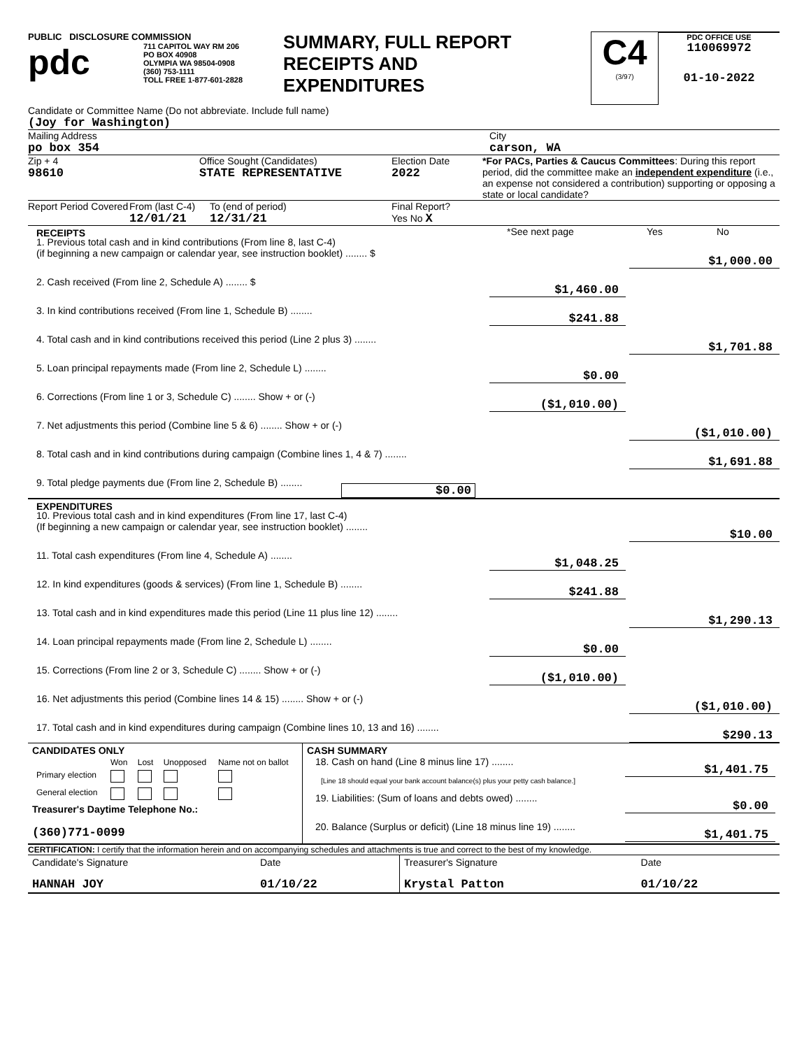PUBLIC DISCLOSURE COMMISSION
pdc
711 CAPITOL WAY RM 206
PO BOX 40908
OLYMPIA WA 98504-0908
(360) 753-1111
TOLL FREE 1-877-601-2828
SUMMARY, FULL REPORT
RECEIPTS AND
EXPENDITURES
C4
(3/97)
PDC OFFICE USE
110069972
01-10-2022
Candidate or Committee Name (Do not abbreviate. Include full name)
(Joy for Washington)
Mailing Address
po box 354
City
carson, WA
Zip + 4
98610
Office Sought (Candidates)
STATE REPRESENTATIVE
Election Date
2022
*For PACs, Parties & Caucus Committees: During this report period, did the committee make an independent expenditure (i.e., an expense not considered a contribution) supporting or opposing a state or local candidate?
Report Period Covered
From (last C-4)
12/01/21
To (end of period)
12/31/21
Final Report?
Yes No X
RECEIPTS *See next page Yes No
1. Previous total cash and in kind contributions (From line 8, last C-4)
(if beginning a new campaign or calendar year, see instruction booklet) ........ $
$1,000.00
2. Cash received (From line 2, Schedule A) ........ $
$1,460.00
3. In kind contributions received (From line 1, Schedule B) ........
$241.88
4. Total cash and in kind contributions received this period (Line 2 plus 3) ........
$1,701.88
5. Loan principal repayments made (From line 2, Schedule L) ........
$0.00
6. Corrections (From line 1 or 3, Schedule C) ........ Show + or (-)
($1,010.00)
7. Net adjustments this period (Combine line 5 & 6) ........ Show + or (-)
($1,010.00)
8. Total cash and in kind contributions during campaign (Combine lines 1, 4 & 7) ........
$1,691.88
9. Total pledge payments due (From line 2, Schedule B) ........
$0.00
EXPENDITURES
10. Previous total cash and in kind expenditures (From line 17, last C-4)
(If beginning a new campaign or calendar year, see instruction booklet) ........
$10.00
11. Total cash expenditures (From line 4, Schedule A) ........
$1,048.25
12. In kind expenditures (goods & services) (From line 1, Schedule B) ........
$241.88
13. Total cash and in kind expenditures made this period (Line 11 plus line 12) ........
$1,290.13
14. Loan principal repayments made (From line 2, Schedule L) ........
$0.00
15. Corrections (From line 2 or 3, Schedule C) ........ Show + or (-)
($1,010.00)
16. Net adjustments this period (Combine lines 14 & 15) ........ Show + or (-)
($1,010.00)
17. Total cash and in kind expenditures during campaign (Combine lines 10, 13 and 16) ........
$290.13
| CANDIDATES ONLY / / Won / Lost / Unopposed / Name not on ballot / / Primary election / / / / / / General election / / / / / Treasurer's Daytime Telephone No.: (360)771-0099 | CASH SUMMARY 18. Cash on hand (Line 8 minus line 17) ........ $1,401.75 [Line 18 should equal your bank account balance(s) plus your petty cash balance.] 19. Liabilities: (Sum of loans and debts owed) ........ $0.00 20. Balance (Surplus or deficit) (Line 18 minus line 19) ........ $1,401.75 |
CERTIFICATION: I certify that the information herein and on accompanying schedules and attachments is true and correct to the best of my knowledge.
| Candidate's Signature | Date | Treasurer's Signature | Date |
| HANNAH JOY | 01/10/22 | Krystal Patton | 01/10/22 |